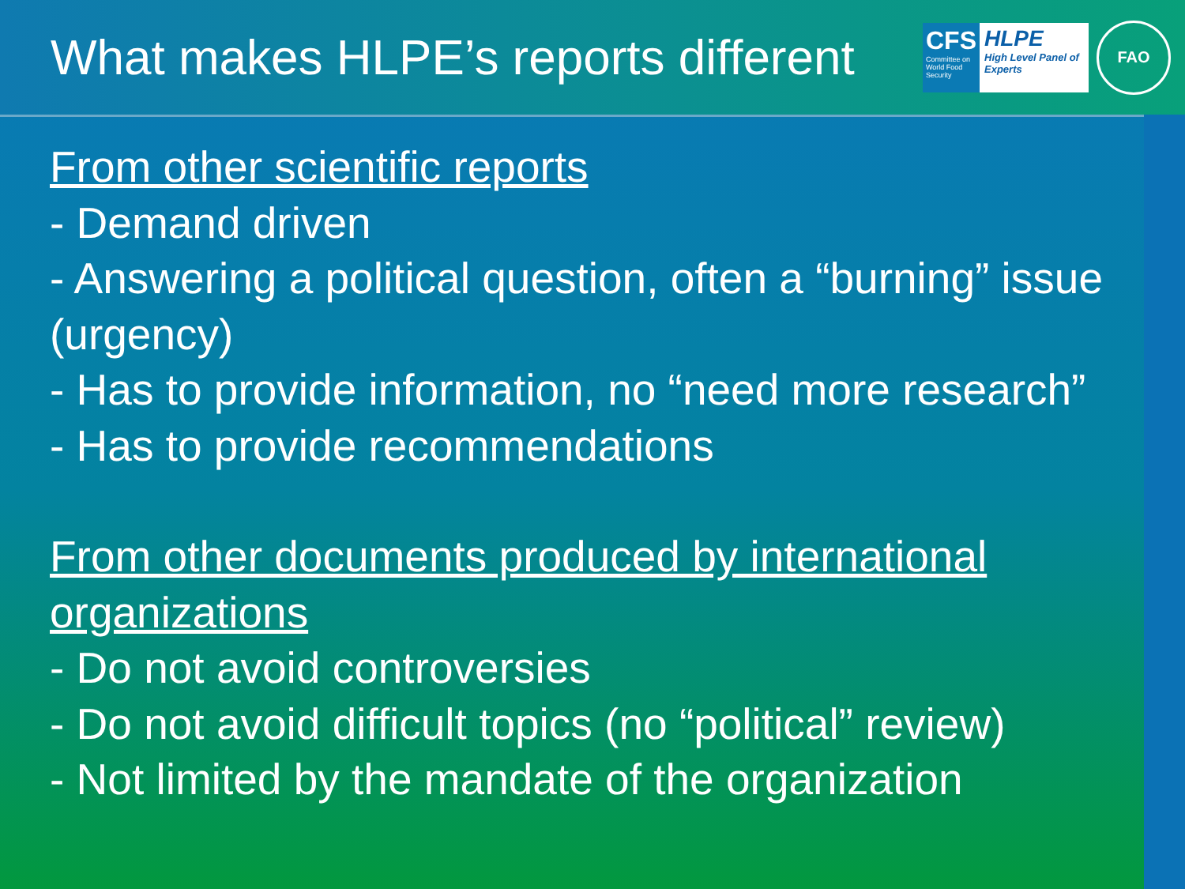What makes HLPE’s reports different
CFS
Committee on World Food Security
HLPE
High Level Panel of Experts
FAO
From other scientific reports
- Demand driven
- Answering a political question, often a “burning” issue (urgency)
- Has to provide information, no “need more research”
- Has to provide recommendations
From other documents produced by international organizations
- Do not avoid controversies
- Do not avoid difficult topics (no “political” review)
- Not limited by the mandate of the organization